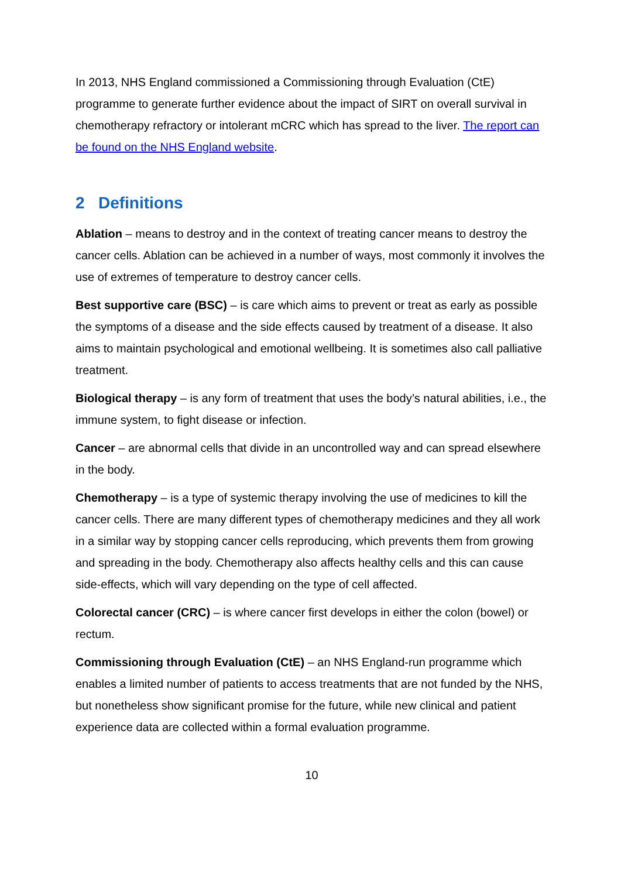In 2013, NHS England commissioned a Commissioning through Evaluation (CtE) programme to generate further evidence about the impact of SIRT on overall survival in chemotherapy refractory or intolerant mCRC which has spread to the liver. The report can be found on the NHS England website.
2 Definitions
Ablation – means to destroy and in the context of treating cancer means to destroy the cancer cells. Ablation can be achieved in a number of ways, most commonly it involves the use of extremes of temperature to destroy cancer cells.
Best supportive care (BSC) – is care which aims to prevent or treat as early as possible the symptoms of a disease and the side effects caused by treatment of a disease. It also aims to maintain psychological and emotional wellbeing. It is sometimes also call palliative treatment.
Biological therapy – is any form of treatment that uses the body’s natural abilities, i.e., the immune system, to fight disease or infection.
Cancer – are abnormal cells that divide in an uncontrolled way and can spread elsewhere in the body.
Chemotherapy – is a type of systemic therapy involving the use of medicines to kill the cancer cells. There are many different types of chemotherapy medicines and they all work in a similar way by stopping cancer cells reproducing, which prevents them from growing and spreading in the body. Chemotherapy also affects healthy cells and this can cause side-effects, which will vary depending on the type of cell affected.
Colorectal cancer (CRC) – is where cancer first develops in either the colon (bowel) or rectum.
Commissioning through Evaluation (CtE) – an NHS England-run programme which enables a limited number of patients to access treatments that are not funded by the NHS, but nonetheless show significant promise for the future, while new clinical and patient experience data are collected within a formal evaluation programme.
10